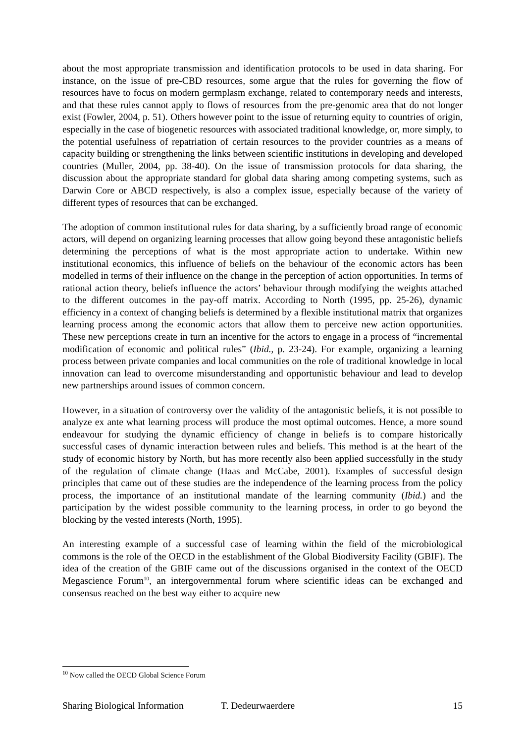about the most appropriate transmission and identification protocols to be used in data sharing. For instance, on the issue of pre-CBD resources, some argue that the rules for governing the flow of resources have to focus on modern germplasm exchange, related to contemporary needs and interests, and that these rules cannot apply to flows of resources from the pre-genomic area that do not longer exist (Fowler, 2004, p. 51). Others however point to the issue of returning equity to countries of origin, especially in the case of biogenetic resources with associated traditional knowledge, or, more simply, to the potential usefulness of repatriation of certain resources to the provider countries as a means of capacity building or strengthening the links between scientific institutions in developing and developed countries (Muller, 2004, pp. 38-40). On the issue of transmission protocols for data sharing, the discussion about the appropriate standard for global data sharing among competing systems, such as Darwin Core or ABCD respectively, is also a complex issue, especially because of the variety of different types of resources that can be exchanged.
The adoption of common institutional rules for data sharing, by a sufficiently broad range of economic actors, will depend on organizing learning processes that allow going beyond these antagonistic beliefs determining the perceptions of what is the most appropriate action to undertake. Within new institutional economics, this influence of beliefs on the behaviour of the economic actors has been modelled in terms of their influence on the change in the perception of action opportunities. In terms of rational action theory, beliefs influence the actors’ behaviour through modifying the weights attached to the different outcomes in the pay-off matrix. According to North (1995, pp. 25-26), dynamic efficiency in a context of changing beliefs is determined by a flexible institutional matrix that organizes learning process among the economic actors that allow them to perceive new action opportunities. These new perceptions create in turn an incentive for the actors to engage in a process of “incremental modification of economic and political rules” (Ibid., p. 23-24). For example, organizing a learning process between private companies and local communities on the role of traditional knowledge in local innovation can lead to overcome misunderstanding and opportunistic behaviour and lead to develop new partnerships around issues of common concern.
However, in a situation of controversy over the validity of the antagonistic beliefs, it is not possible to analyze ex ante what learning process will produce the most optimal outcomes. Hence, a more sound endeavour for studying the dynamic efficiency of change in beliefs is to compare historically successful cases of dynamic interaction between rules and beliefs. This method is at the heart of the study of economic history by North, but has more recently also been applied successfully in the study of the regulation of climate change (Haas and McCabe, 2001). Examples of successful design principles that came out of these studies are the independence of the learning process from the policy process, the importance of an institutional mandate of the learning community (Ibid.) and the participation by the widest possible community to the learning process, in order to go beyond the blocking by the vested interests (North, 1995).
An interesting example of a successful case of learning within the field of the microbiological commons is the role of the OECD in the establishment of the Global Biodiversity Facility (GBIF). The idea of the creation of the GBIF came out of the discussions organised in the context of the OECD Megascience Forum<sup>10</sup>, an intergovernmental forum where scientific ideas can be exchanged and consensus reached on the best way either to acquire new
<sup>10</sup> Now called the OECD Global Science Forum
Sharing Biological Information T. Dedeurwaerdere 15